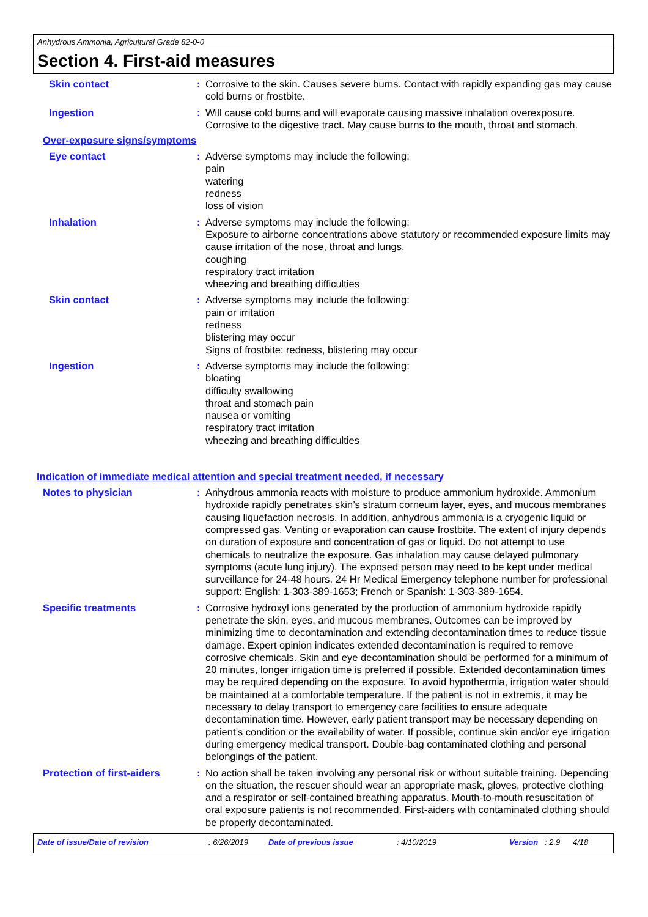Anhydrous Ammonia, Agricultural Grade 82-0-0
Section 4. First-aid measures
Skin contact : Corrosive to the skin. Causes severe burns. Contact with rapidly expanding gas may cause cold burns or frostbite.
Ingestion : Will cause cold burns and will evaporate causing massive inhalation overexposure. Corrosive to the digestive tract. May cause burns to the mouth, throat and stomach.
Over-exposure signs/symptoms
Eye contact : Adverse symptoms may include the following:
pain
watering
redness
loss of vision
Inhalation : Adverse symptoms may include the following:
Exposure to airborne concentrations above statutory or recommended exposure limits may cause irritation of the nose, throat and lungs.
coughing
respiratory tract irritation
wheezing and breathing difficulties
Skin contact : Adverse symptoms may include the following:
pain or irritation
redness
blistering may occur
Signs of frostbite: redness, blistering may occur
Ingestion : Adverse symptoms may include the following:
bloating
difficulty swallowing
throat and stomach pain
nausea or vomiting
respiratory tract irritation
wheezing and breathing difficulties
Indication of immediate medical attention and special treatment needed, if necessary
Notes to physician : Anhydrous ammonia reacts with moisture to produce ammonium hydroxide. Ammonium hydroxide rapidly penetrates skin’s stratum corneum layer, eyes, and mucous membranes causing liquefaction necrosis. In addition, anhydrous ammonia is a cryogenic liquid or compressed gas. Venting or evaporation can cause frostbite. The extent of injury depends on duration of exposure and concentration of gas or liquid. Do not attempt to use chemicals to neutralize the exposure. Gas inhalation may cause delayed pulmonary symptoms (acute lung injury). The exposed person may need to be kept under medical surveillance for 24-48 hours. 24 Hr Medical Emergency telephone number for professional support: English: 1-303-389-1653; French or Spanish: 1-303-389-1654.
Specific treatments : Corrosive hydroxyl ions generated by the production of ammonium hydroxide rapidly penetrate the skin, eyes, and mucous membranes. Outcomes can be improved by minimizing time to decontamination and extending decontamination times to reduce tissue damage. Expert opinion indicates extended decontamination is required to remove corrosive chemicals. Skin and eye decontamination should be performed for a minimum of 20 minutes, longer irrigation time is preferred if possible. Extended decontamination times may be required depending on the exposure. To avoid hypothermia, irrigation water should be maintained at a comfortable temperature. If the patient is not in extremis, it may be necessary to delay transport to emergency care facilities to ensure adequate decontamination time. However, early patient transport may be necessary depending on patient’s condition or the availability of water. If possible, continue skin and/or eye irrigation during emergency medical transport. Double-bag contaminated clothing and personal belongings of the patient.
Protection of first-aiders
: No action shall be taken involving any personal risk or without suitable training. Depending on the situation, the rescuer should wear an appropriate mask, gloves, protective clothing and a respirator or self-contained breathing apparatus. Mouth-to-mouth resuscitation of oral exposure patients is not recommended. First-aiders with contaminated clothing should be properly decontaminated.
Date of issue/Date of revision: 6/26/2019 Date of previous issue: 4/10/2019 Version: 2.9 4/18